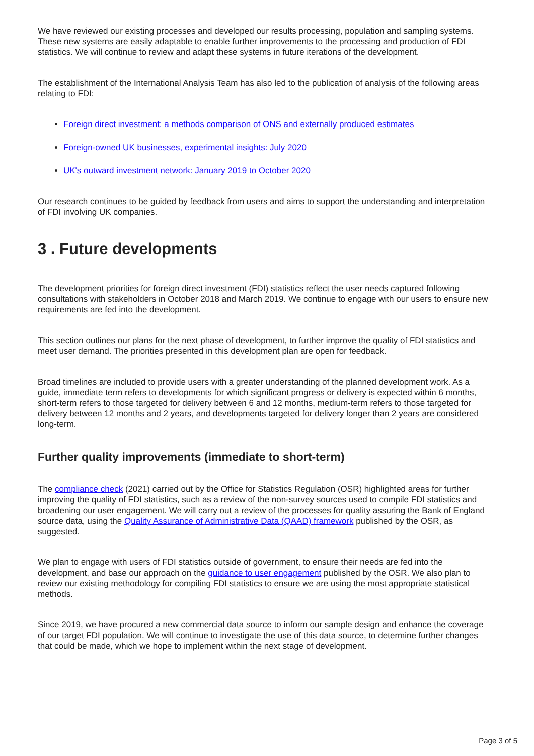We have reviewed our existing processes and developed our results processing, population and sampling systems. These new systems are easily adaptable to enable further improvements to the processing and production of FDI statistics. We will continue to review and adapt these systems in future iterations of the development.
The establishment of the International Analysis Team has also led to the publication of analysis of the following areas relating to FDI:
Foreign direct investment: a methods comparison of ONS and externally produced estimates
Foreign-owned UK businesses, experimental insights: July 2020
UK's outward investment network: January 2019 to October 2020
Our research continues to be guided by feedback from users and aims to support the understanding and interpretation of FDI involving UK companies.
3 . Future developments
The development priorities for foreign direct investment (FDI) statistics reflect the user needs captured following consultations with stakeholders in October 2018 and March 2019. We continue to engage with our users to ensure new requirements are fed into the development.
This section outlines our plans for the next phase of development, to further improve the quality of FDI statistics and meet user demand. The priorities presented in this development plan are open for feedback.
Broad timelines are included to provide users with a greater understanding of the planned development work. As a guide, immediate term refers to developments for which significant progress or delivery is expected within 6 months, short-term refers to those targeted for delivery between 6 and 12 months, medium-term refers to those targeted for delivery between 12 months and 2 years, and developments targeted for delivery longer than 2 years are considered long-term.
Further quality improvements (immediate to short-term)
The compliance check (2021) carried out by the Office for Statistics Regulation (OSR) highlighted areas for further improving the quality of FDI statistics, such as a review of the non-survey sources used to compile FDI statistics and broadening our user engagement. We will carry out a review of the processes for quality assuring the Bank of England source data, using the Quality Assurance of Administrative Data (QAAD) framework published by the OSR, as suggested.
We plan to engage with users of FDI statistics outside of government, to ensure their needs are fed into the development, and base our approach on the guidance to user engagement published by the OSR. We also plan to review our existing methodology for compiling FDI statistics to ensure we are using the most appropriate statistical methods.
Since 2019, we have procured a new commercial data source to inform our sample design and enhance the coverage of our target FDI population. We will continue to investigate the use of this data source, to determine further changes that could be made, which we hope to implement within the next stage of development.
Page 3 of 5